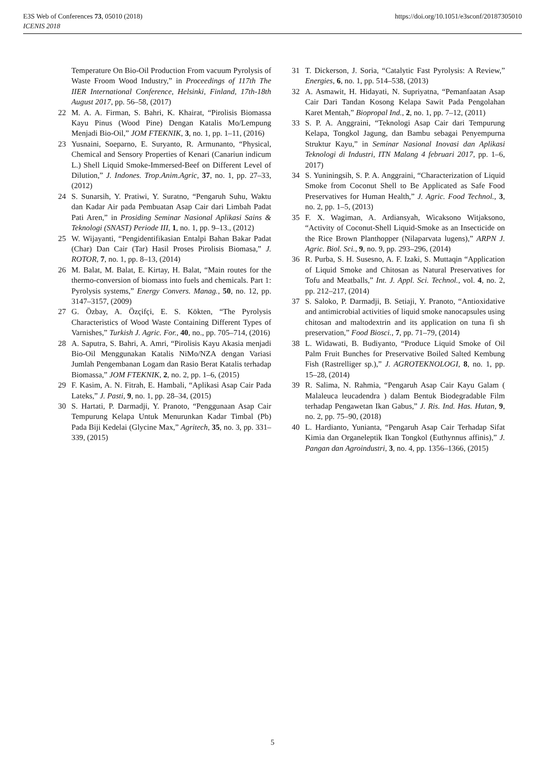https://doi.org/10.1051/e3sconf/20187305010 E3S Web of Conferences 73, 05010 (2018)
ICENIS 2018
Temperature On Bio-Oil Production From vacuum Pyrolysis of Waste Froom Wood Industry,” in Proceedings of 117th The IIER International Conference, Helsinki, Finland, 17th-18th August 2017, pp. 56–58, (2017)
22 M. A. A. Firman, S. Bahri, K. Khairat, “Pirolisis Biomassa Kayu Pinus (Wood Pine) Dengan Katalis Mo/Lempung Menjadi Bio-Oil,” JOM FTEKNIK, 3, no. 1, pp. 1–11, (2016)
23 Yusnaini, Soeparno, E. Suryanto, R. Armunanto, “Physical, Chemical and Sensory Properties of Kenari (Canariun indicum L.) Shell Liquid Smoke-Immersed-Beef on Different Level of Dilution,” J. Indones. Trop.Anim.Agric, 37, no. 1, pp. 27–33, (2012)
24 S. Sunarsih, Y. Pratiwi, Y. Suratno, “Pengaruh Suhu, Waktu dan Kadar Air pada Pembuatan Asap Cair dari Limbah Padat Pati Aren,” in Prosiding Seminar Nasional Aplikasi Sains & Teknologi (SNAST) Periode III, 1, no. 1, pp. 9–13., (2012)
25 W. Wijayanti, “Pengidentifikasian Entalpi Bahan Bakar Padat (Char) Dan Cair (Tar) Hasil Proses Pirolisis Biomasa,” J. ROTOR, 7, no. 1, pp. 8–13, (2014)
26 M. Balat, M. Balat, E. Kirtay, H. Balat, “Main routes for the thermo-conversion of biomass into fuels and chemicals. Part 1: Pyrolysis systems,” Energy Convers. Manag., 50, no. 12, pp. 3147–3157, (2009)
27 G. Özbay, A. Özçifçi, E. S. Kökten, “The Pyrolysis Characteristics of Wood Waste Containing Different Types of Varnishes,” Turkish J. Agric. For., 40, no., pp. 705–714, (2016)
28 A. Saputra, S. Bahri, A. Amri, “Pirolisis Kayu Akasia menjadi Bio-Oil Menggunakan Katalis NiMo/NZA dengan Variasi Jumlah Pengembanan Logam dan Rasio Berat Katalis terhadap Biomassa,” JOM FTEKNIK, 2, no. 2, pp. 1–6, (2015)
29 F. Kasim, A. N. Fitrah, E. Hambali, “Aplikasi Asap Cair Pada Lateks,” J. Pasti, 9, no. 1, pp. 28–34, (2015)
30 S. Hartati, P. Darmadji, Y. Pranoto, “Penggunaan Asap Cair Tempurung Kelapa Untuk Menurunkan Kadar Timbal (Pb) Pada Biji Kedelai (Glycine Max,” Agritech, 35, no. 3, pp. 331–339, (2015)
31 T. Dickerson, J. Soria, “Catalytic Fast Pyrolysis: A Review,” Energies, 6, no. 1, pp. 514–538, (2013)
32 A. Asmawit, H. Hidayati, N. Supriyatna, “Pemanfaatan Asap Cair Dari Tandan Kosong Kelapa Sawit Pada Pengolahan Karet Mentah,” Biopropal Ind., 2, no. 1, pp. 7–12, (2011)
33 S. P. A. Anggraini, “Teknologi Asap Cair dari Tempurung Kelapa, Tongkol Jagung, dan Bambu sebagai Penyempurna Struktur Kayu,” in Seminar Nasional Inovasi dan Aplikasi Teknologi di Industri, ITN Malang 4 februari 2017, pp. 1–6, 2017)
34 S. Yuniningsih, S. P. A. Anggraini, “Characterization of Liquid Smoke from Coconut Shell to Be Applicated as Safe Food Preservatives for Human Health,” J. Agric. Food Technol., 3, no. 2, pp. 1–5, (2013)
35 F. X. Wagiman, A. Ardiansyah, Wicaksono Witjaksono, “Activity of Coconut-Shell Liquid-Smoke as an Insecticide on the Rice Brown Planthopper (Nilaparvata lugens),” ARPN J. Agric. Biol. Sci., 9, no. 9, pp. 293–296, (2014)
36 R. Purba, S. H. Susesno, A. F. Izaki, S. Muttaqin “Application of Liquid Smoke and Chitosan as Natural Preservatives for Tofu and Meatballs,” Int. J. Appl. Sci. Technol., vol. 4, no. 2, pp. 212–217, (2014)
37 S. Saloko, P. Darmadji, B. Setiaji, Y. Pranoto, “Antioxidative and antimicrobial activities of liquid smoke nanocapsules using chitosan and maltodextrin and its application on tuna fi sh preservation,” Food Biosci., 7, pp. 71–79, (2014)
38 L. Widawati, B. Budiyanto, “Produce Liquid Smoke of Oil Palm Fruit Bunches for Preservative Boiled Salted Kembung Fish (Rastrelliger sp.),” J. AGROTEKNOLOGI, 8, no. 1, pp. 15–28, (2014)
39 R. Salima, N. Rahmia, “Pengaruh Asap Cair Kayu Galam ( Malaleuca leucadendra ) dalam Bentuk Biodegradable Film terhadap Pengawetan Ikan Gabus,” J. Ris. Ind. Has. Hutan, 9, no. 2, pp. 75–90, (2018)
40 L. Hardianto, Yunianta, “Pengaruh Asap Cair Terhadap Sifat Kimia dan Organeleptik Ikan Tongkol (Euthynnus affinis),” J. Pangan dan Agroindustri, 3, no. 4, pp. 1356–1366, (2015)
5